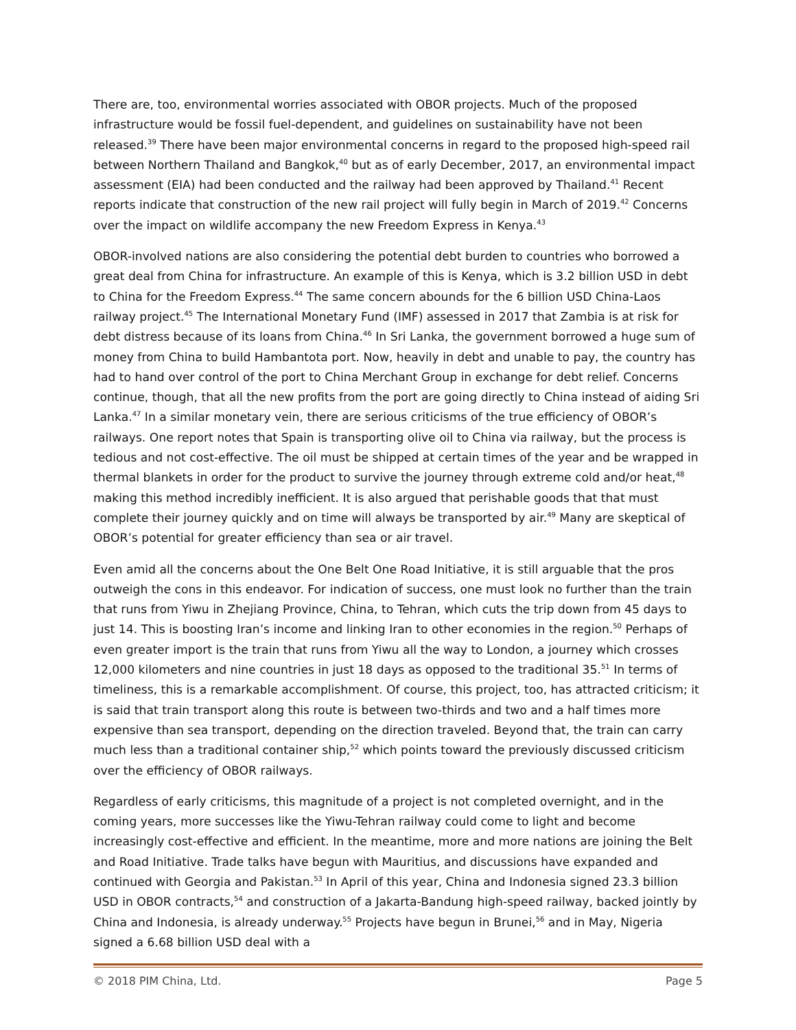There are, too, environmental worries associated with OBOR projects. Much of the proposed infrastructure would be fossil fuel-dependent, and guidelines on sustainability have not been released.<sup>39</sup> There have been major environmental concerns in regard to the proposed high-speed rail between Northern Thailand and Bangkok,<sup>40</sup> but as of early December, 2017, an environmental impact assessment (EIA) had been conducted and the railway had been approved by Thailand.<sup>41</sup> Recent reports indicate that construction of the new rail project will fully begin in March of 2019.<sup>42</sup> Concerns over the impact on wildlife accompany the new Freedom Express in Kenya.<sup>43</sup>
OBOR-involved nations are also considering the potential debt burden to countries who borrowed a great deal from China for infrastructure. An example of this is Kenya, which is 3.2 billion USD in debt to China for the Freedom Express.<sup>44</sup> The same concern abounds for the 6 billion USD China-Laos railway project.<sup>45</sup> The International Monetary Fund (IMF) assessed in 2017 that Zambia is at risk for debt distress because of its loans from China.<sup>46</sup> In Sri Lanka, the government borrowed a huge sum of money from China to build Hambantota port. Now, heavily in debt and unable to pay, the country has had to hand over control of the port to China Merchant Group in exchange for debt relief. Concerns continue, though, that all the new profits from the port are going directly to China instead of aiding Sri Lanka.<sup>47</sup> In a similar monetary vein, there are serious criticisms of the true efficiency of OBOR’s railways. One report notes that Spain is transporting olive oil to China via railway, but the process is tedious and not cost-effective. The oil must be shipped at certain times of the year and be wrapped in thermal blankets in order for the product to survive the journey through extreme cold and/or heat,<sup>48</sup> making this method incredibly inefficient. It is also argued that perishable goods that that must complete their journey quickly and on time will always be transported by air.<sup>49</sup> Many are skeptical of OBOR’s potential for greater efficiency than sea or air travel.
Even amid all the concerns about the One Belt One Road Initiative, it is still arguable that the pros outweigh the cons in this endeavor. For indication of success, one must look no further than the train that runs from Yiwu in Zhejiang Province, China, to Tehran, which cuts the trip down from 45 days to just 14. This is boosting Iran’s income and linking Iran to other economies in the region.<sup>50</sup> Perhaps of even greater import is the train that runs from Yiwu all the way to London, a journey which crosses 12,000 kilometers and nine countries in just 18 days as opposed to the traditional 35.<sup>51</sup> In terms of timeliness, this is a remarkable accomplishment. Of course, this project, too, has attracted criticism; it is said that train transport along this route is between two-thirds and two and a half times more expensive than sea transport, depending on the direction traveled. Beyond that, the train can carry much less than a traditional container ship,<sup>52</sup> which points toward the previously discussed criticism over the efficiency of OBOR railways.
Regardless of early criticisms, this magnitude of a project is not completed overnight, and in the coming years, more successes like the Yiwu-Tehran railway could come to light and become increasingly cost-effective and efficient. In the meantime, more and more nations are joining the Belt and Road Initiative. Trade talks have begun with Mauritius, and discussions have expanded and continued with Georgia and Pakistan.<sup>53</sup> In April of this year, China and Indonesia signed 23.3 billion USD in OBOR contracts,<sup>54</sup> and construction of a Jakarta-Bandung high-speed railway, backed jointly by China and Indonesia, is already underway.<sup>55</sup> Projects have begun in Brunei,<sup>56</sup> and in May, Nigeria signed a 6.68 billion USD deal with a
© 2018 PIM China, Ltd. Page 5